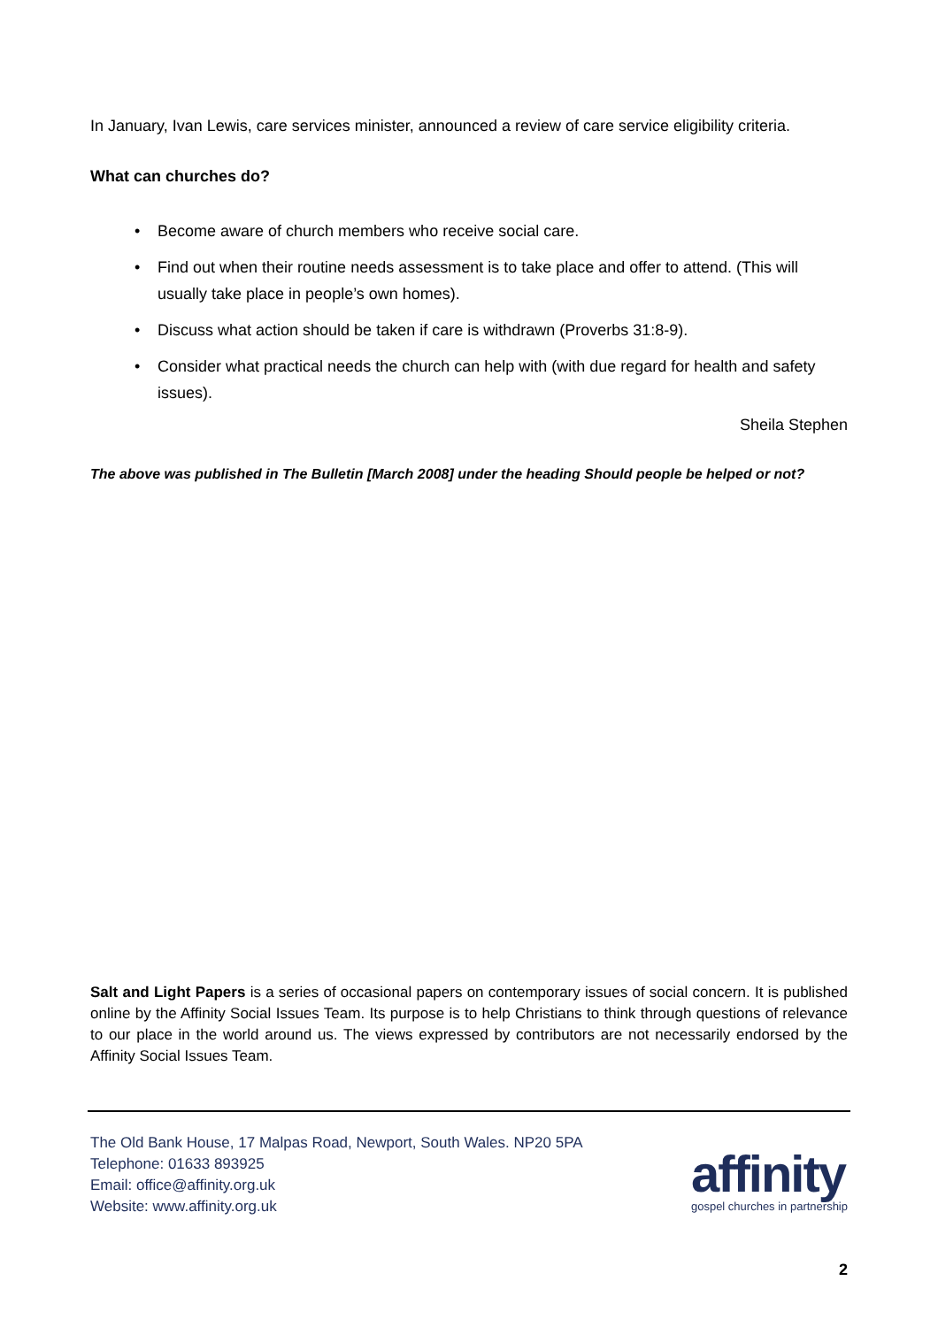In January, Ivan Lewis, care services minister, announced a review of care service eligibility criteria.
What can churches do?
• Become aware of church members who receive social care.
• Find out when their routine needs assessment is to take place and offer to attend. (This will usually take place in people’s own homes).
• Discuss what action should be taken if care is withdrawn (Proverbs 31:8-9).
• Consider what practical needs the church can help with (with due regard for health and safety issues).
Sheila Stephen
The above was published in The Bulletin [March 2008] under the heading Should people be helped or not?
Salt and Light Papers is a series of occasional papers on contemporary issues of social concern. It is published online by the Affinity Social Issues Team. Its purpose is to help Christians to think through questions of relevance to our place in the world around us. The views expressed by contributors are not necessarily endorsed by the Affinity Social Issues Team.
The Old Bank House, 17 Malpas Road, Newport, South Wales. NP20 5PA
Telephone: 01633 893925
Email: office@affinity.org.uk
Website: www.affinity.org.uk
affinity
gospel churches in partnership
2